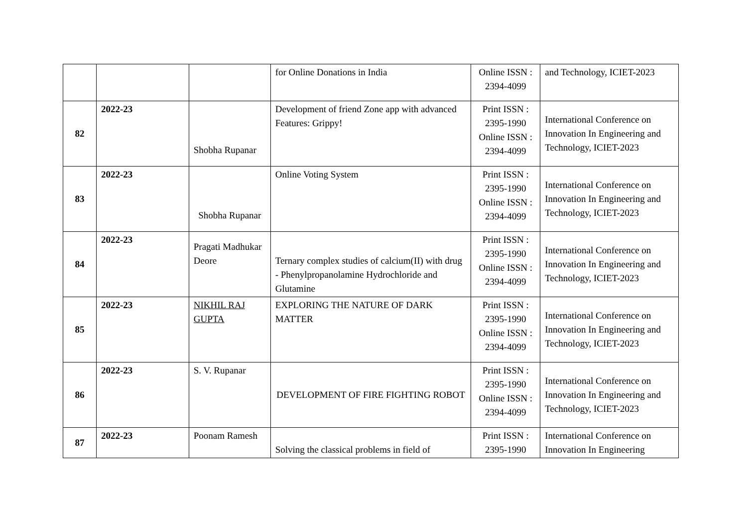| | | | for Online Donations in India | Online ISSN : 2394-4099 | and Technology, ICIET-2023 |
| 82 | 2022-23 | Shobha Rupanar | Development of friend Zone app with advanced Features: Grippy! | Print ISSN : 2395-1990 Online ISSN : 2394-4099 | International Conference on Innovation In Engineering and Technology, ICIET-2023 |
| 83 | 2022-23 | Shobha Rupanar | Online Voting System | Print ISSN : 2395-1990 Online ISSN : 2394-4099 | International Conference on Innovation In Engineering and Technology, ICIET-2023 |
| 84 | 2022-23 | Pragati Madhukar Deore | Ternary complex studies of calcium(II) with drug - Phenylpropanolamine Hydrochloride and Glutamine | Print ISSN : 2395-1990 Online ISSN : 2394-4099 | International Conference on Innovation In Engineering and Technology, ICIET-2023 |
| 85 | 2022-23 | NIKHIL RAJ GUPTA | EXPLORING THE NATURE OF DARK MATTER | Print ISSN : 2395-1990 Online ISSN : 2394-4099 | International Conference on Innovation In Engineering and Technology, ICIET-2023 |
| 86 | 2022-23 | S. V. Rupanar | DEVELOPMENT OF FIRE FIGHTING ROBOT | Print ISSN : 2395-1990 Online ISSN : 2394-4099 | International Conference on Innovation In Engineering and Technology, ICIET-2023 |
| 87 | 2022-23 | Poonam Ramesh | Solving the classical problems in field of | Print ISSN : 2395-1990 | International Conference on Innovation In Engineering |